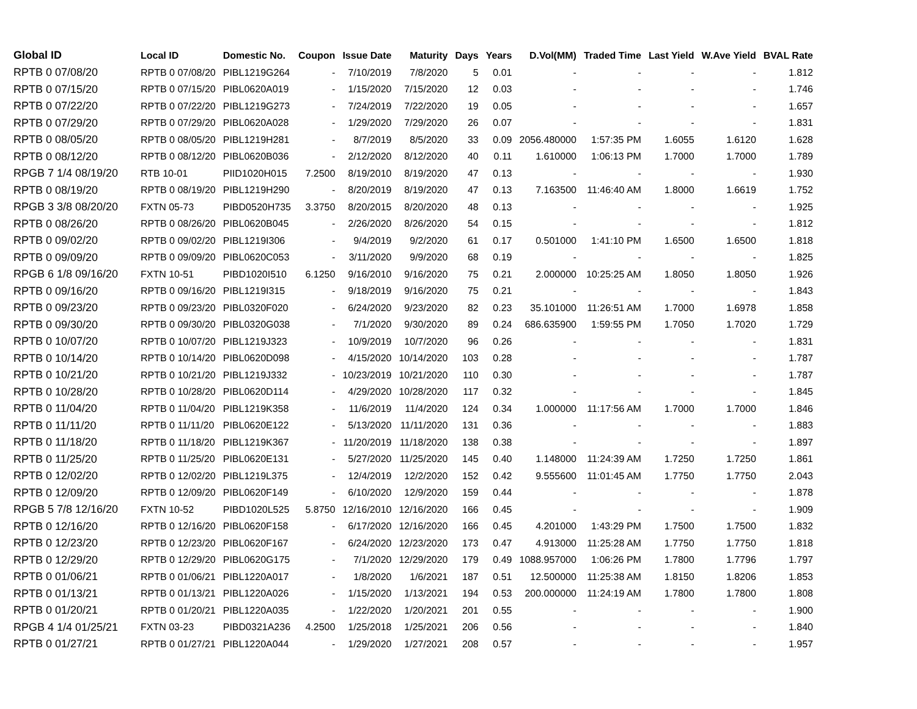| Global ID | Local ID | Domestic No. | Coupon | Issue Date | Maturity | Days | Years | D.Vol(MM) | Traded Time | Last Yield | W.Ave Yield | BVAL Rate |
| --- | --- | --- | --- | --- | --- | --- | --- | --- | --- | --- | --- | --- |
| RPTB 0 07/08/20 | RPTB 0 07/08/20 | PIBL1219G264 | - | 7/10/2019 | 7/8/2020 | 5 | 0.01 | - | - | - | - | 1.812 |
| RPTB 0 07/15/20 | RPTB 0 07/15/20 | PIBL0620A019 | - | 1/15/2020 | 7/15/2020 | 12 | 0.03 | - | - | - | - | 1.746 |
| RPTB 0 07/22/20 | RPTB 0 07/22/20 | PIBL1219G273 | - | 7/24/2019 | 7/22/2020 | 19 | 0.05 | - | - | - | - | 1.657 |
| RPTB 0 07/29/20 | RPTB 0 07/29/20 | PIBL0620A028 | - | 1/29/2020 | 7/29/2020 | 26 | 0.07 | - | - | - | - | 1.831 |
| RPTB 0 08/05/20 | RPTB 0 08/05/20 | PIBL1219H281 | - | 8/7/2019 | 8/5/2020 | 33 | 0.09 | 2056.480000 | 1:57:35 PM | 1.6055 | 1.6120 | 1.628 |
| RPTB 0 08/12/20 | RPTB 0 08/12/20 | PIBL0620B036 | - | 2/12/2020 | 8/12/2020 | 40 | 0.11 | 1.610000 | 1:06:13 PM | 1.7000 | 1.7000 | 1.789 |
| RPGB 7 1/4 08/19/20 | RTB 10-01 | PIID1020H015 | 7.2500 | 8/19/2010 | 8/19/2020 | 47 | 0.13 | - | - | - | - | 1.930 |
| RPTB 0 08/19/20 | RPTB 0 08/19/20 | PIBL1219H290 | - | 8/20/2019 | 8/19/2020 | 47 | 0.13 | 7.163500 | 11:46:40 AM | 1.8000 | 1.6619 | 1.752 |
| RPGB 3 3/8 08/20/20 | FXTN 05-73 | PIBD0520H735 | 3.3750 | 8/20/2015 | 8/20/2020 | 48 | 0.13 | - | - | - | - | 1.925 |
| RPTB 0 08/26/20 | RPTB 0 08/26/20 | PIBL0620B045 | - | 2/26/2020 | 8/26/2020 | 54 | 0.15 | - | - | - | - | 1.812 |
| RPTB 0 09/02/20 | RPTB 0 09/02/20 | PIBL1219I306 | - | 9/4/2019 | 9/2/2020 | 61 | 0.17 | 0.501000 | 1:41:10 PM | 1.6500 | 1.6500 | 1.818 |
| RPTB 0 09/09/20 | RPTB 0 09/09/20 | PIBL0620C053 | - | 3/11/2020 | 9/9/2020 | 68 | 0.19 | - | - | - | - | 1.825 |
| RPGB 6 1/8 09/16/20 | FXTN 10-51 | PIBD1020I510 | 6.1250 | 9/16/2010 | 9/16/2020 | 75 | 0.21 | 2.000000 | 10:25:25 AM | 1.8050 | 1.8050 | 1.926 |
| RPTB 0 09/16/20 | RPTB 0 09/16/20 | PIBL1219I315 | - | 9/18/2019 | 9/16/2020 | 75 | 0.21 | - | - | - | - | 1.843 |
| RPTB 0 09/23/20 | RPTB 0 09/23/20 | PIBL0320F020 | - | 6/24/2020 | 9/23/2020 | 82 | 0.23 | 35.101000 | 11:26:51 AM | 1.7000 | 1.6978 | 1.858 |
| RPTB 0 09/30/20 | RPTB 0 09/30/20 | PIBL0320G038 | - | 7/1/2020 | 9/30/2020 | 89 | 0.24 | 686.635900 | 1:59:55 PM | 1.7050 | 1.7020 | 1.729 |
| RPTB 0 10/07/20 | RPTB 0 10/07/20 | PIBL1219J323 | - | 10/9/2019 | 10/7/2020 | 96 | 0.26 | - | - | - | - | 1.831 |
| RPTB 0 10/14/20 | RPTB 0 10/14/20 | PIBL0620D098 | - | 4/15/2020 | 10/14/2020 | 103 | 0.28 | - | - | - | - | 1.787 |
| RPTB 0 10/21/20 | RPTB 0 10/21/20 | PIBL1219J332 | - | 10/23/2019 | 10/21/2020 | 110 | 0.30 | - | - | - | - | 1.787 |
| RPTB 0 10/28/20 | RPTB 0 10/28/20 | PIBL0620D114 | - | 4/29/2020 | 10/28/2020 | 117 | 0.32 | - | - | - | - | 1.845 |
| RPTB 0 11/04/20 | RPTB 0 11/04/20 | PIBL1219K358 | - | 11/6/2019 | 11/4/2020 | 124 | 0.34 | 1.000000 | 11:17:56 AM | 1.7000 | 1.7000 | 1.846 |
| RPTB 0 11/11/20 | RPTB 0 11/11/20 | PIBL0620E122 | - | 5/13/2020 | 11/11/2020 | 131 | 0.36 | - | - | - | - | 1.883 |
| RPTB 0 11/18/20 | RPTB 0 11/18/20 | PIBL1219K367 | - | 11/20/2019 | 11/18/2020 | 138 | 0.38 | - | - | - | - | 1.897 |
| RPTB 0 11/25/20 | RPTB 0 11/25/20 | PIBL0620E131 | - | 5/27/2020 | 11/25/2020 | 145 | 0.40 | 1.148000 | 11:24:39 AM | 1.7250 | 1.7250 | 1.861 |
| RPTB 0 12/02/20 | RPTB 0 12/02/20 | PIBL1219L375 | - | 12/4/2019 | 12/2/2020 | 152 | 0.42 | 9.555600 | 11:01:45 AM | 1.7750 | 1.7750 | 2.043 |
| RPTB 0 12/09/20 | RPTB 0 12/09/20 | PIBL0620F149 | - | 6/10/2020 | 12/9/2020 | 159 | 0.44 | - | - | - | - | 1.878 |
| RPGB 5 7/8 12/16/20 | FXTN 10-52 | PIBD1020L525 | 5.8750 | 12/16/2010 | 12/16/2020 | 166 | 0.45 | - | - | - | - | 1.909 |
| RPTB 0 12/16/20 | RPTB 0 12/16/20 | PIBL0620F158 | - | 6/17/2020 | 12/16/2020 | 166 | 0.45 | 4.201000 | 1:43:29 PM | 1.7500 | 1.7500 | 1.832 |
| RPTB 0 12/23/20 | RPTB 0 12/23/20 | PIBL0620F167 | - | 6/24/2020 | 12/23/2020 | 173 | 0.47 | 4.913000 | 11:25:28 AM | 1.7750 | 1.7750 | 1.818 |
| RPTB 0 12/29/20 | RPTB 0 12/29/20 | PIBL0620G175 | - | 7/1/2020 | 12/29/2020 | 179 | 0.49 | 1088.957000 | 1:06:26 PM | 1.7800 | 1.7796 | 1.797 |
| RPTB 0 01/06/21 | RPTB 0 01/06/21 | PIBL1220A017 | - | 1/8/2020 | 1/6/2021 | 187 | 0.51 | 12.500000 | 11:25:38 AM | 1.8150 | 1.8206 | 1.853 |
| RPTB 0 01/13/21 | RPTB 0 01/13/21 | PIBL1220A026 | - | 1/15/2020 | 1/13/2021 | 194 | 0.53 | 200.000000 | 11:24:19 AM | 1.7800 | 1.7800 | 1.808 |
| RPTB 0 01/20/21 | RPTB 0 01/20/21 | PIBL1220A035 | - | 1/22/2020 | 1/20/2021 | 201 | 0.55 | - | - | - | - | 1.900 |
| RPGB 4 1/4 01/25/21 | FXTN 03-23 | PIBD0321A236 | 4.2500 | 1/25/2018 | 1/25/2021 | 206 | 0.56 | - | - | - | - | 1.840 |
| RPTB 0 01/27/21 | RPTB 0 01/27/21 | PIBL1220A044 | - | 1/29/2020 | 1/27/2021 | 208 | 0.57 | - | - | - | - | 1.957 |